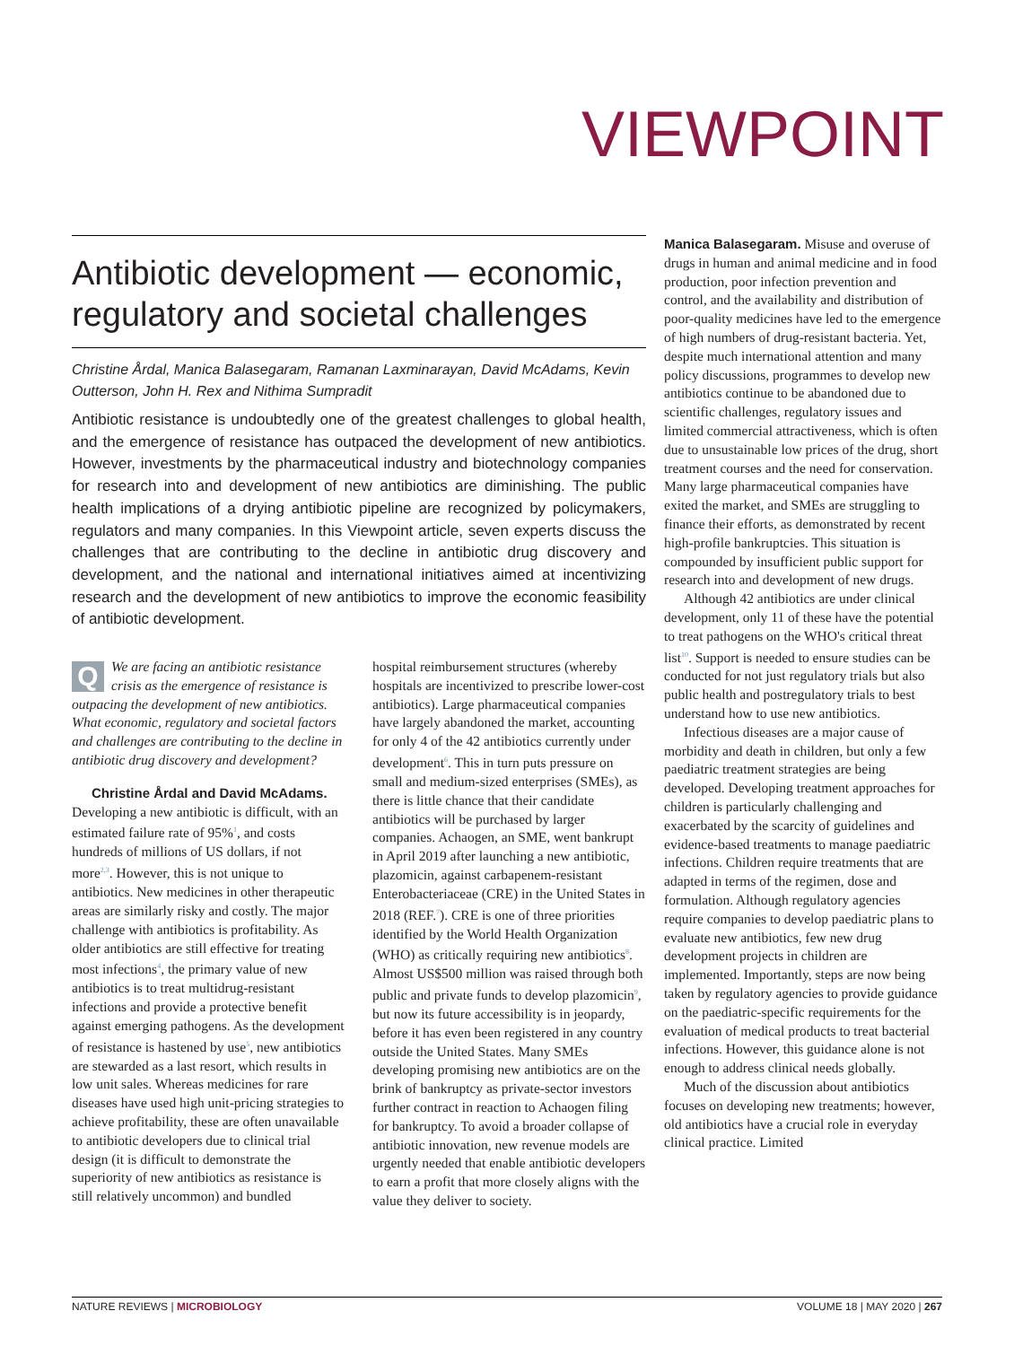VIEWPOINT
Antibiotic development — economic, regulatory and societal challenges
Christine Årdal, Manica Balasegaram, Ramanan Laxminarayan, David McAdams, Kevin Outterson, John H. Rex and Nithima Sumpradit
Antibiotic resistance is undoubtedly one of the greatest challenges to global health, and the emergence of resistance has outpaced the development of new antibiotics. However, investments by the pharmaceutical industry and biotechnology companies for research into and development of new antibiotics are diminishing. The public health implications of a drying antibiotic pipeline are recognized by policymakers, regulators and many companies. In this Viewpoint article, seven experts discuss the challenges that are contributing to the decline in antibiotic drug discovery and development, and the national and international initiatives aimed at incentivizing research and the development of new antibiotics to improve the economic feasibility of antibiotic development.
QWe are facing an antibiotic resistance crisis as the emergence of resistance is outpacing the development of new antibiotics. What economic, regulatory and societal factors and challenges are contributing to the decline in antibiotic drug discovery and development?
Christine Årdal and David McAdams. Developing a new antibiotic is difficult, with an estimated failure rate of 95%<sup>1</sup>, and costs hundreds of millions of US dollars, if not more<sup>2,3</sup>. However, this is not unique to antibiotics. New medicines in other therapeutic areas are similarly risky and costly. The major challenge with antibiotics is profitability. As older antibiotics are still effective for treating most infections<sup>4</sup>, the primary value of new antibiotics is to treat multidrug-resistant infections and provide a protective benefit against emerging pathogens. As the development of resistance is hastened by use<sup>5</sup>, new antibiotics are stewarded as a last resort, which results in low unit sales. Whereas medicines for rare diseases have used high unit-pricing strategies to achieve profitability, these are often unavailable to antibiotic developers due to clinical trial design (it is difficult to demonstrate the superiority of new antibiotics as resistance is still relatively uncommon) and bundled
hospital reimbursement structures (whereby hospitals are incentivized to prescribe lower-cost antibiotics). Large pharmaceutical companies have largely abandoned the market, accounting for only 4 of the 42 antibiotics currently under development<sup>6</sup>. This in turn puts pressure on small and medium-sized enterprises (SMEs), as there is little chance that their candidate antibiotics will be purchased by larger companies. Achaogen, an SME, went bankrupt in April 2019 after launching a new antibiotic, plazomicin, against carbapenem-resistant Enterobacteriaceae (CRE) in the United States in 2018 (REF.<sup>7</sup>). CRE is one of three priorities identified by the World Health Organization (WHO) as critically requiring new antibiotics<sup>8</sup>. Almost US$500 million was raised through both public and private funds to develop plazomicin<sup>9</sup>, but now its future accessibility is in jeopardy, before it has even been registered in any country outside the United States. Many SMEs developing promising new antibiotics are on the brink of bankruptcy as private-sector investors further contract in reaction to Achaogen filing for bankruptcy. To avoid a broader collapse of antibiotic innovation, new revenue models are urgently needed that enable antibiotic developers to earn a profit that more closely aligns with the value they deliver to society.
Manica Balasegaram. Misuse and overuse of drugs in human and animal medicine and in food production, poor infection prevention and control, and the availability and distribution of poor-quality medicines have led to the emergence of high numbers of drug-resistant bacteria. Yet, despite much international attention and many policy discussions, programmes to develop new antibiotics continue to be abandoned due to scientific challenges, regulatory issues and limited commercial attractiveness, which is often due to unsustainable low prices of the drug, short treatment courses and the need for conservation. Many large pharmaceutical companies have exited the market, and SMEs are struggling to finance their efforts, as demonstrated by recent high-profile bankruptcies. This situation is compounded by insufficient public support for research into and development of new drugs.
Although 42 antibiotics are under clinical development, only 11 of these have the potential to treat pathogens on the WHO's critical threat list<sup>10</sup>. Support is needed to ensure studies can be conducted for not just regulatory trials but also public health and postregulatory trials to best understand how to use new antibiotics.
Infectious diseases are a major cause of morbidity and death in children, but only a few paediatric treatment strategies are being developed. Developing treatment approaches for children is particularly challenging and exacerbated by the scarcity of guidelines and evidence-based treatments to manage paediatric infections. Children require treatments that are adapted in terms of the regimen, dose and formulation. Although regulatory agencies require companies to develop paediatric plans to evaluate new antibiotics, few new drug development projects in children are implemented. Importantly, steps are now being taken by regulatory agencies to provide guidance on the paediatric-specific requirements for the evaluation of medical products to treat bacterial infections. However, this guidance alone is not enough to address clinical needs globally.
Much of the discussion about antibiotics focuses on developing new treatments; however, old antibiotics have a crucial role in everyday clinical practice. Limited
NATURE REVIEWS | MICROBIOLOGY VOLUME 18 | MAY 2020 | 267